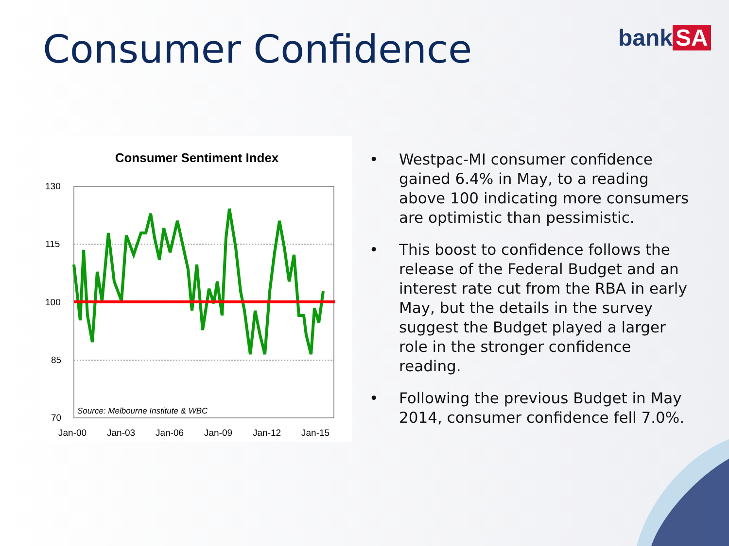Consumer Confidence bank SA
Consumer Sentiment Index
130
115
100
85
70
Jan-00
Jan-03
Jan-06
Jan-09
Jan-12
Jan-15
Source: Melbourne Institute & WBC
• Westpac-MI consumer confidence gained 6.4% in May, to a reading above 100 indicating more consumers are optimistic than pessimistic.
• This boost to confidence follows the release of the Federal Budget and an interest rate cut from the RBA in early May, but the details in the survey suggest the Budget played a larger role in the stronger confidence reading.
• Following the previous Budget in May 2014, consumer confidence fell 7.0%.